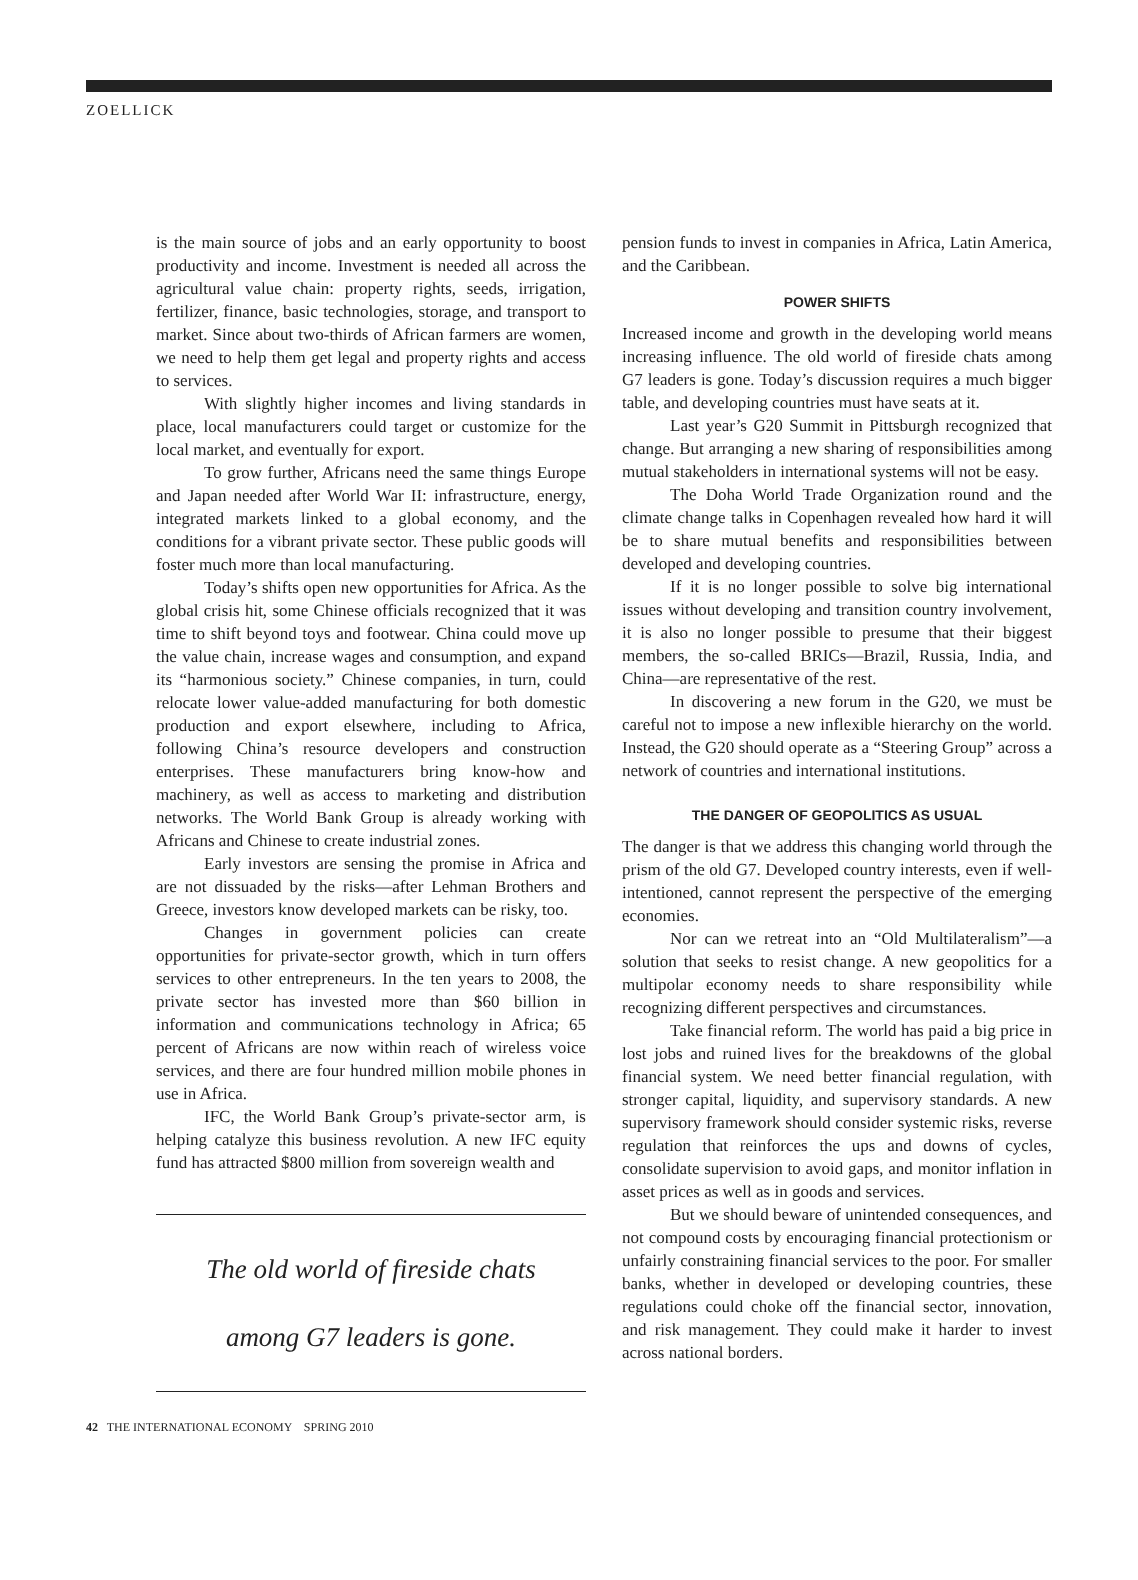ZOELLICK
is the main source of jobs and an early opportunity to boost productivity and income. Investment is needed all across the agricultural value chain: property rights, seeds, irrigation, fertilizer, finance, basic technologies, storage, and transport to market. Since about two-thirds of African farmers are women, we need to help them get legal and property rights and access to services.
With slightly higher incomes and living standards in place, local manufacturers could target or customize for the local market, and eventually for export.
To grow further, Africans need the same things Europe and Japan needed after World War II: infrastructure, energy, integrated markets linked to a global economy, and the conditions for a vibrant private sector. These public goods will foster much more than local manufacturing.
Today’s shifts open new opportunities for Africa. As the global crisis hit, some Chinese officials recognized that it was time to shift beyond toys and footwear. China could move up the value chain, increase wages and consumption, and expand its “harmonious society.” Chinese companies, in turn, could relocate lower value-added manufacturing for both domestic production and export elsewhere, including to Africa, following China’s resource developers and construction enterprises. These manufacturers bring know-how and machinery, as well as access to marketing and distribution networks. The World Bank Group is already working with Africans and Chinese to create industrial zones.
Early investors are sensing the promise in Africa and are not dissuaded by the risks—after Lehman Brothers and Greece, investors know developed markets can be risky, too.
Changes in government policies can create opportunities for private-sector growth, which in turn offers services to other entrepreneurs. In the ten years to 2008, the private sector has invested more than $60 billion in information and communications technology in Africa; 65 percent of Africans are now within reach of wireless voice services, and there are four hundred million mobile phones in use in Africa.
IFC, the World Bank Group’s private-sector arm, is helping catalyze this business revolution. A new IFC equity fund has attracted $800 million from sovereign wealth and
The old world of fireside chats
among G7 leaders is gone.
pension funds to invest in companies in Africa, Latin America, and the Caribbean.
POWER SHIFTS
Increased income and growth in the developing world means increasing influence. The old world of fireside chats among G7 leaders is gone. Today’s discussion requires a much bigger table, and developing countries must have seats at it.
Last year’s G20 Summit in Pittsburgh recognized that change. But arranging a new sharing of responsibilities among mutual stakeholders in international systems will not be easy.
The Doha World Trade Organization round and the climate change talks in Copenhagen revealed how hard it will be to share mutual benefits and responsibilities between developed and developing countries.
If it is no longer possible to solve big international issues without developing and transition country involvement, it is also no longer possible to presume that their biggest members, the so-called BRICs—Brazil, Russia, India, and China—are representative of the rest.
In discovering a new forum in the G20, we must be careful not to impose a new inflexible hierarchy on the world. Instead, the G20 should operate as a “Steering Group” across a network of countries and international institutions.
THE DANGER OF GEOPOLITICS AS USUAL
The danger is that we address this changing world through the prism of the old G7. Developed country interests, even if well-intentioned, cannot represent the perspective of the emerging economies.
Nor can we retreat into an “Old Multilateralism”—a solution that seeks to resist change. A new geopolitics for a multipolar economy needs to share responsibility while recognizing different perspectives and circumstances.
Take financial reform. The world has paid a big price in lost jobs and ruined lives for the breakdowns of the global financial system. We need better financial regulation, with stronger capital, liquidity, and supervisory standards. A new supervisory framework should consider systemic risks, reverse regulation that reinforces the ups and downs of cycles, consolidate supervision to avoid gaps, and monitor inflation in asset prices as well as in goods and services.
But we should beware of unintended consequences, and not compound costs by encouraging financial protectionism or unfairly constraining financial services to the poor. For smaller banks, whether in developed or developing countries, these regulations could choke off the financial sector, innovation, and risk management. They could make it harder to invest across national borders.
42 THE INTERNATIONAL ECONOMY SPRING 2010